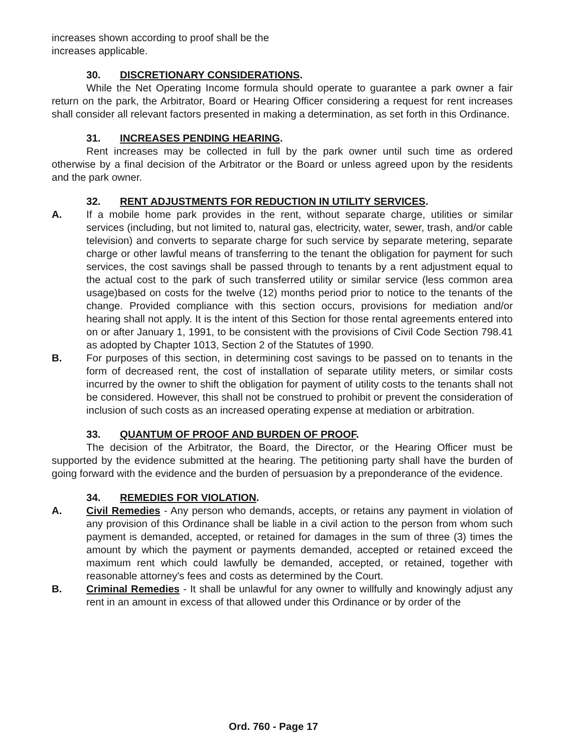increases shown according to proof shall be the
increases applicable.
30. DISCRETIONARY CONSIDERATIONS.
While the Net Operating Income formula should operate to guarantee a park owner a fair return on the park, the Arbitrator, Board or Hearing Officer considering a request for rent increases shall consider all relevant factors presented in making a determination, as set forth in this Ordinance.
31. INCREASES PENDING HEARING.
Rent increases may be collected in full by the park owner until such time as ordered otherwise by a final decision of the Arbitrator or the Board or unless agreed upon by the residents and the park owner.
32. RENT ADJUSTMENTS FOR REDUCTION IN UTILITY SERVICES.
A. If a mobile home park provides in the rent, without separate charge, utilities or similar services (including, but not limited to, natural gas, electricity, water, sewer, trash, and/or cable television) and converts to separate charge for such service by separate metering, separate charge or other lawful means of transferring to the tenant the obligation for payment for such services, the cost savings shall be passed through to tenants by a rent adjustment equal to the actual cost to the park of such transferred utility or similar service (less common area usage)based on costs for the twelve (12) months period prior to notice to the tenants of the change. Provided compliance with this section occurs, provisions for mediation and/or hearing shall not apply. It is the intent of this Section for those rental agreements entered into on or after January 1, 1991, to be consistent with the provisions of Civil Code Section 798.41 as adopted by Chapter 1013, Section 2 of the Statutes of 1990.
B. For purposes of this section, in determining cost savings to be passed on to tenants in the form of decreased rent, the cost of installation of separate utility meters, or similar costs incurred by the owner to shift the obligation for payment of utility costs to the tenants shall not be considered. However, this shall not be construed to prohibit or prevent the consideration of inclusion of such costs as an increased operating expense at mediation or arbitration.
33. QUANTUM OF PROOF AND BURDEN OF PROOF.
The decision of the Arbitrator, the Board, the Director, or the Hearing Officer must be supported by the evidence submitted at the hearing. The petitioning party shall have the burden of going forward with the evidence and the burden of persuasion by a preponderance of the evidence.
34. REMEDIES FOR VIOLATION.
A. Civil Remedies - Any person who demands, accepts, or retains any payment in violation of any provision of this Ordinance shall be liable in a civil action to the person from whom such payment is demanded, accepted, or retained for damages in the sum of three (3) times the amount by which the payment or payments demanded, accepted or retained exceed the maximum rent which could lawfully be demanded, accepted, or retained, together with reasonable attorney's fees and costs as determined by the Court.
B. Criminal Remedies - It shall be unlawful for any owner to willfully and knowingly adjust any rent in an amount in excess of that allowed under this Ordinance or by order of the
Ord. 760 - Page 17